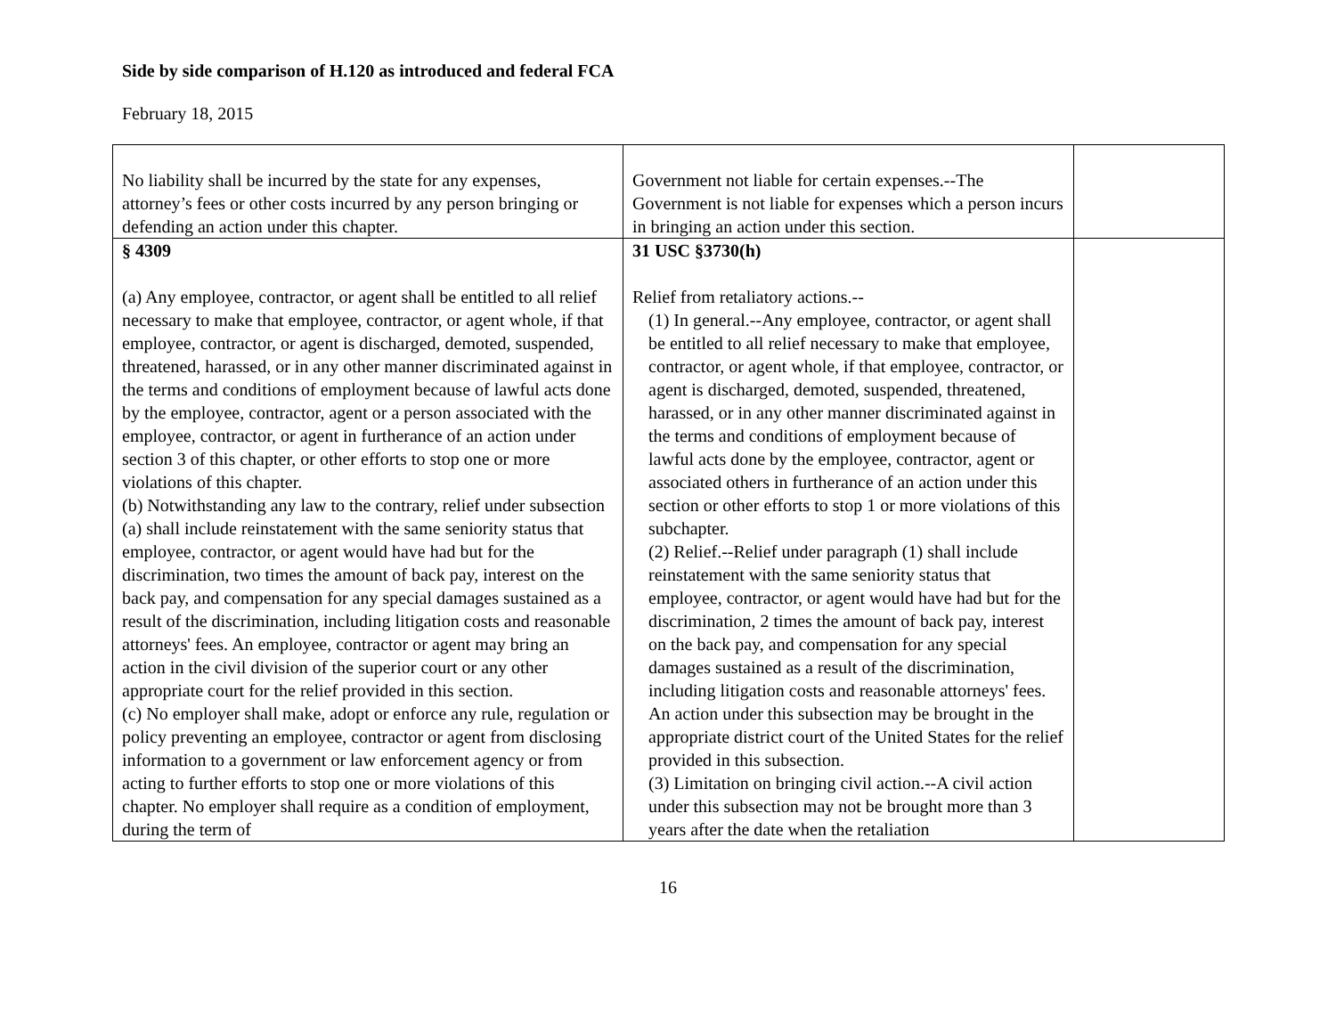Side by side comparison of H.120 as introduced and federal FCA
February 18, 2015
| No liability shall be incurred by the state for any expenses, attorney’s fees or other costs incurred by any person bringing or defending an action under this chapter. | Government not liable for certain expenses.--The Government is not liable for expenses which a person incurs in bringing an action under this section. | |
| § 4309 (a) Any employee, contractor, or agent shall be entitled to all relief necessary to make that employee, contractor, or agent whole, if that employee, contractor, or agent is discharged, demoted, suspended, threatened, harassed, or in any other manner discriminated against in the terms and conditions of employment because of lawful acts done by the employee, contractor, agent or a person associated with the employee, contractor, or agent in furtherance of an action under section 3 of this chapter, or other efforts to stop one or more violations of this chapter. (b) Notwithstanding any law to the contrary, relief under subsection (a) shall include reinstatement with the same seniority status that employee, contractor, or agent would have had but for the discrimination, two times the amount of back pay, interest on the back pay, and compensation for any special damages sustained as a result of the discrimination, including litigation costs and reasonable attorneys' fees. An employee, contractor or agent may bring an action in the civil division of the superior court or any other appropriate court for the relief provided in this section. (c) No employer shall make, adopt or enforce any rule, regulation or policy preventing an employee, contractor or agent from disclosing information to a government or law enforcement agency or from acting to further efforts to stop one or more violations of this chapter. No employer shall require as a condition of employment, during the term of | 31 USC §3730(h) Relief from retaliatory actions.-- (1) In general.--Any employee, contractor, or agent shall be entitled to all relief necessary to make that employee, contractor, or agent whole, if that employee, contractor, or agent is discharged, demoted, suspended, threatened, harassed, or in any other manner discriminated against in the terms and conditions of employment because of lawful acts done by the employee, contractor, agent or associated others in furtherance of an action under this section or other efforts to stop 1 or more violations of this subchapter. (2) Relief.--Relief under paragraph (1) shall include reinstatement with the same seniority status that employee, contractor, or agent would have had but for the discrimination, 2 times the amount of back pay, interest on the back pay, and compensation for any special damages sustained as a result of the discrimination, including litigation costs and reasonable attorneys' fees. An action under this subsection may be brought in the appropriate district court of the United States for the relief provided in this subsection. (3) Limitation on bringing civil action.--A civil action under this subsection may not be brought more than 3 years after the date when the retaliation | |
16